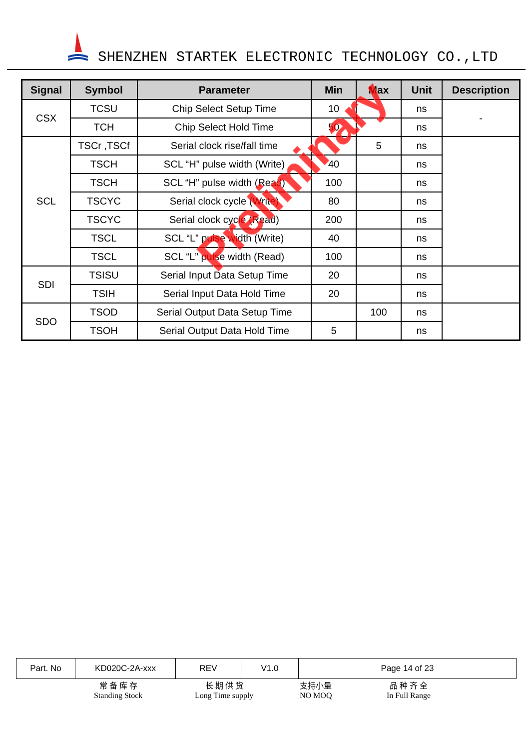SHENZHEN STARTEK ELECTRONIC TECHNOLOGY CO.,LTD
| Signal | Symbol | Parameter | Min | Max | Unit | Description |
| --- | --- | --- | --- | --- | --- | --- |
| CSX | TCSU | Chip Select Setup Time | 10 | | ns | - |
| | TCH | Chip Select Hold Time | 50 | | ns | |
| SCL | TSCr ,TSCf | Serial clock rise/fall time | | 5 | ns | |
| | TSCH | SCL “H” pulse width (Write) | 40 | | ns | |
| | TSCH | SCL “H” pulse width (Read) | 100 | | ns | |
| | TSCYC | Serial clock cycle (Write) | 80 | | ns | |
| | TSCYC | Serial clock cycle (Read) | 200 | | ns | |
| | TSCL | SCL “L” pulse width (Write) | 40 | | ns | |
| | TSCL | SCL “L” pulse width (Read) | 100 | | ns | |
| SDI | TSISU | Serial Input Data Setup Time | 20 | | ns | |
| | TSIH | Serial Input Data Hold Time | 20 | | ns | |
| SDO | TSOD | Serial Output Data Setup Time | | 100 | ns | |
| | TSOH | Serial Output Data Hold Time | 5 | | ns | |
Preliminary
| Part. No | KD020C-2A-xxx | REV | V1.0 | Page 14 of 23 |
常 备 库 存
Standing Stock
长 期 供 货
Long Time supply
支持小量
NO MOQ
品 种 齐 全
In Full Range